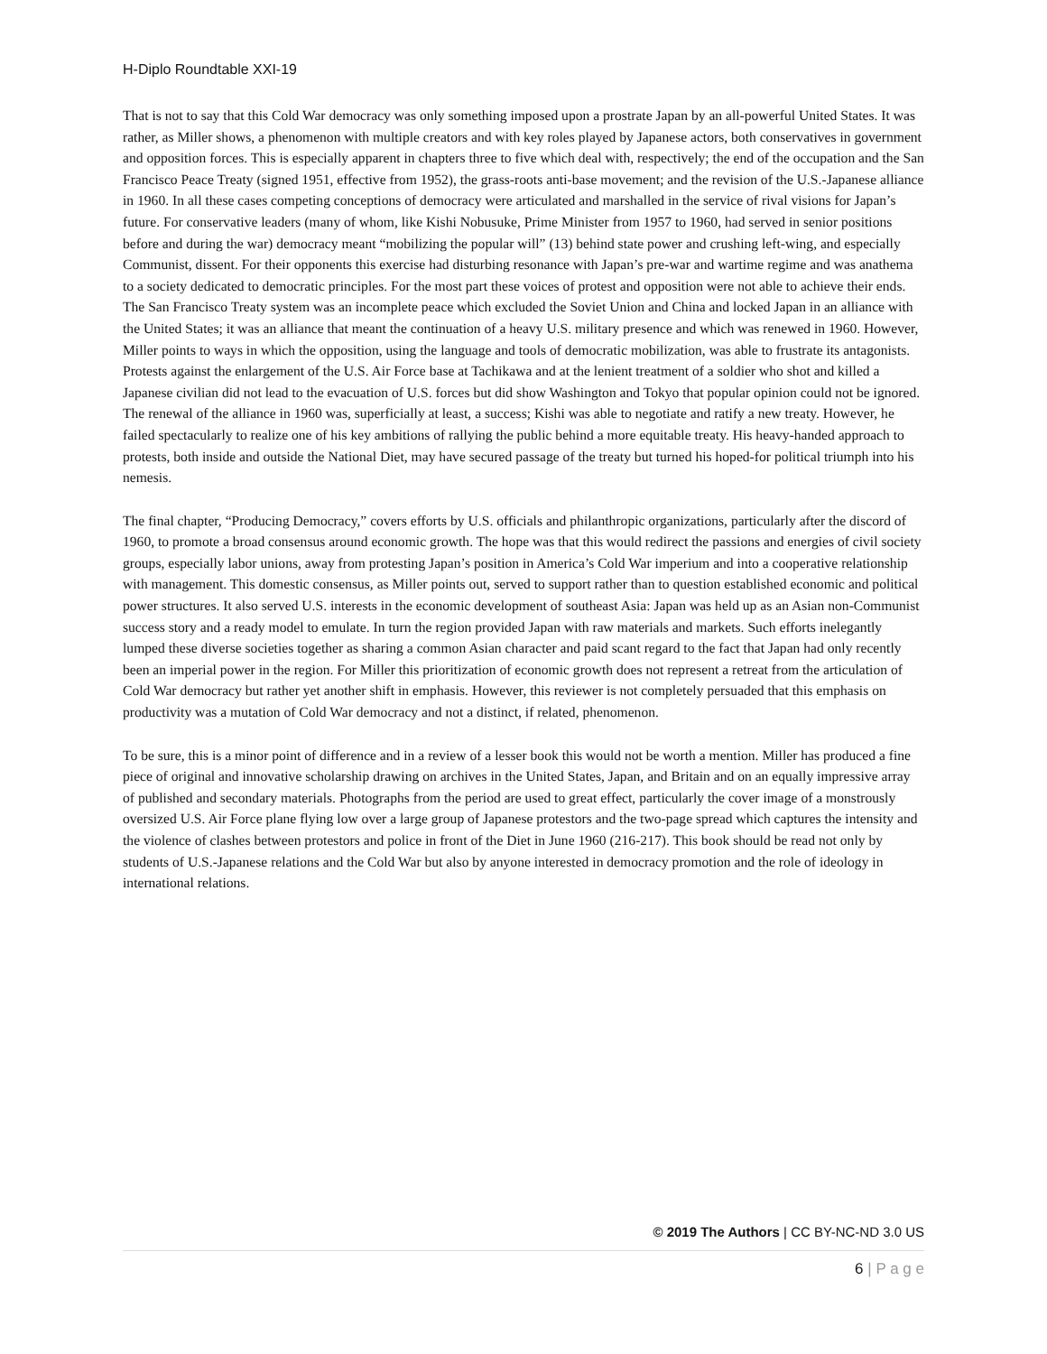H-Diplo Roundtable XXI-19
That is not to say that this Cold War democracy was only something imposed upon a prostrate Japan by an all-powerful United States. It was rather, as Miller shows, a phenomenon with multiple creators and with key roles played by Japanese actors, both conservatives in government and opposition forces. This is especially apparent in chapters three to five which deal with, respectively; the end of the occupation and the San Francisco Peace Treaty (signed 1951, effective from 1952), the grass-roots anti-base movement; and the revision of the U.S.-Japanese alliance in 1960. In all these cases competing conceptions of democracy were articulated and marshalled in the service of rival visions for Japan’s future. For conservative leaders (many of whom, like Kishi Nobusuke, Prime Minister from 1957 to 1960, had served in senior positions before and during the war) democracy meant “mobilizing the popular will” (13) behind state power and crushing left-wing, and especially Communist, dissent. For their opponents this exercise had disturbing resonance with Japan’s pre-war and wartime regime and was anathema to a society dedicated to democratic principles. For the most part these voices of protest and opposition were not able to achieve their ends. The San Francisco Treaty system was an incomplete peace which excluded the Soviet Union and China and locked Japan in an alliance with the United States; it was an alliance that meant the continuation of a heavy U.S. military presence and which was renewed in 1960. However, Miller points to ways in which the opposition, using the language and tools of democratic mobilization, was able to frustrate its antagonists. Protests against the enlargement of the U.S. Air Force base at Tachikawa and at the lenient treatment of a soldier who shot and killed a Japanese civilian did not lead to the evacuation of U.S. forces but did show Washington and Tokyo that popular opinion could not be ignored. The renewal of the alliance in 1960 was, superficially at least, a success; Kishi was able to negotiate and ratify a new treaty. However, he failed spectacularly to realize one of his key ambitions of rallying the public behind a more equitable treaty. His heavy-handed approach to protests, both inside and outside the National Diet, may have secured passage of the treaty but turned his hoped-for political triumph into his nemesis.
The final chapter, “Producing Democracy,” covers efforts by U.S. officials and philanthropic organizations, particularly after the discord of 1960, to promote a broad consensus around economic growth. The hope was that this would redirect the passions and energies of civil society groups, especially labor unions, away from protesting Japan’s position in America’s Cold War imperium and into a cooperative relationship with management. This domestic consensus, as Miller points out, served to support rather than to question established economic and political power structures. It also served U.S. interests in the economic development of southeast Asia: Japan was held up as an Asian non-Communist success story and a ready model to emulate. In turn the region provided Japan with raw materials and markets. Such efforts inelegantly lumped these diverse societies together as sharing a common Asian character and paid scant regard to the fact that Japan had only recently been an imperial power in the region. For Miller this prioritization of economic growth does not represent a retreat from the articulation of Cold War democracy but rather yet another shift in emphasis. However, this reviewer is not completely persuaded that this emphasis on productivity was a mutation of Cold War democracy and not a distinct, if related, phenomenon.
To be sure, this is a minor point of difference and in a review of a lesser book this would not be worth a mention. Miller has produced a fine piece of original and innovative scholarship drawing on archives in the United States, Japan, and Britain and on an equally impressive array of published and secondary materials. Photographs from the period are used to great effect, particularly the cover image of a monstrously oversized U.S. Air Force plane flying low over a large group of Japanese protestors and the two-page spread which captures the intensity and the violence of clashes between protestors and police in front of the Diet in June 1960 (216-217). This book should be read not only by students of U.S.-Japanese relations and the Cold War but also by anyone interested in democracy promotion and the role of ideology in international relations.
© 2019 The Authors | CC BY-NC-ND 3.0 US
6 | P a g e